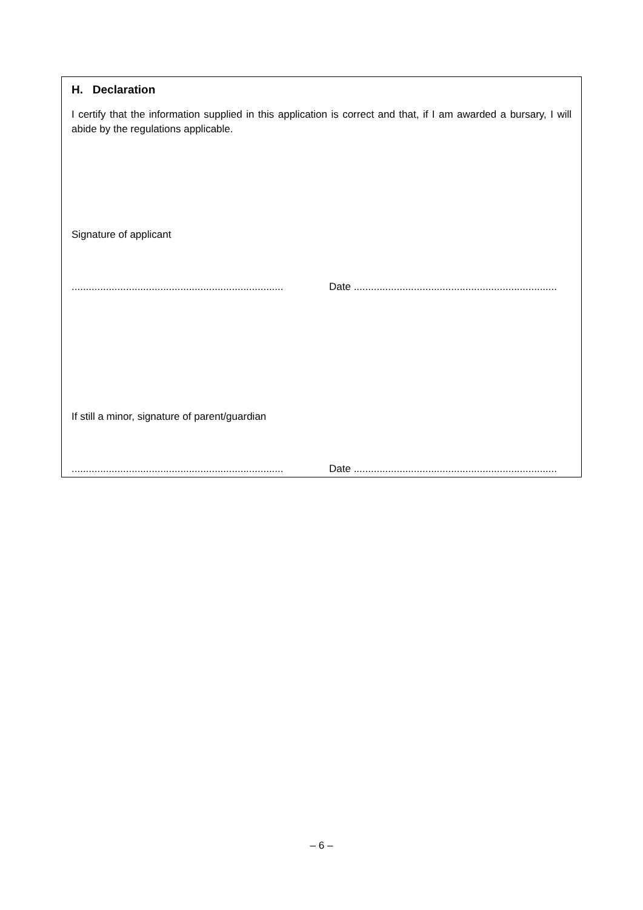H. Declaration
I certify that the information supplied in this application is correct and that, if I am awarded a bursary, I will abide by the regulations applicable.
Signature of applicant
.......................................................................... Date .......................................................................
If still a minor, signature of parent/guardian
.......................................................................... Date .......................................................................
– 6 –